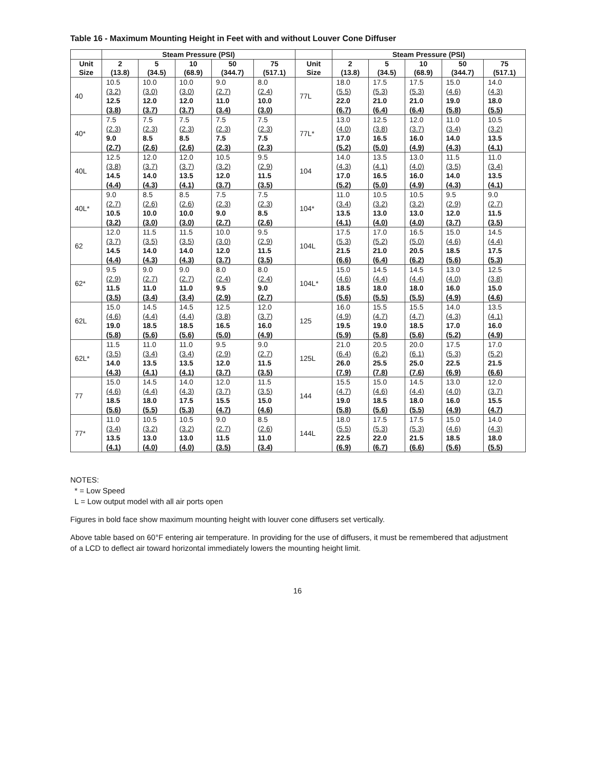Table 16 - Maximum Mounting Height in Feet with and without Louver Cone Diffuser
| | Steam Pressure (PSI) | | | | | | Steam Pressure (PSI) | | | | |
| --- | --- | --- | --- | --- | --- | --- | --- | --- | --- | --- | --- |
| Unit Size | 2 (13.8) | 5 (34.5) | 10 (68.9) | 50 (344.7) | 75 (517.1) | Unit Size | 2 (13.8) | 5 (34.5) | 10 (68.9) | 50 (344.7) | 75 (517.1) |
| 40 | 10.5 | 10.0 | 10.0 | 9.0 | 8.0 | 77L | 18.0 | 17.5 | 17.5 | 15.0 | 14.0 |
| | (3.2) | (3.0) | (3.0) | (2.7) | (2.4) | | (5.5) | (5.3) | (5.3) | (4.6) | (4.3) |
| | 12.5 | 12.0 | 12.0 | 11.0 | 10.0 | | 22.0 | 21.0 | 21.0 | 19.0 | 18.0 |
| | (3.8) | (3.7) | (3.7) | (3.4) | (3.0) | | (6.7) | (6.4) | (6.4) | (5.8) | (5.5) |
| 40* | 7.5 | 7.5 | 7.5 | 7.5 | 7.5 | 77L* | 13.0 | 12.5 | 12.0 | 11.0 | 10.5 |
| | (2.3) | (2.3) | (2.3) | (2.3) | (2.3) | | (4.0) | (3.8) | (3.7) | (3.4) | (3.2) |
| | 9.0 | 8.5 | 8.5 | 7.5 | 7.5 | | 17.0 | 16.5 | 16.0 | 14.0 | 13.5 |
| | (2.7) | (2.6) | (2.6) | (2.3) | (2.3) | | (5.2) | (5.0) | (4.9) | (4.3) | (4.1) |
| 40L | 12.5 | 12.0 | 12.0 | 10.5 | 9.5 | 104 | 14.0 | 13.5 | 13.0 | 11.5 | 11.0 |
| | (3.8) | (3.7) | (3.7) | (3.2) | (2.9) | | (4.3) | (4.1) | (4.0) | (3.5) | (3.4) |
| | 14.5 | 14.0 | 13.5 | 12.0 | 11.5 | | 17.0 | 16.5 | 16.0 | 14.0 | 13.5 |
| | (4.4) | (4.3) | (4.1) | (3.7) | (3.5) | | (5.2) | (5.0) | (4.9) | (4.3) | (4.1) |
| 40L* | 9.0 | 8.5 | 8.5 | 7.5 | 7.5 | 104* | 11.0 | 10.5 | 10.5 | 9.5 | 9.0 |
| | (2.7) | (2.6) | (2.6) | (2.3) | (2.3) | | (3.4) | (3.2) | (3.2) | (2.9) | (2.7) |
| | 10.5 | 10.0 | 10.0 | 9.0 | 8.5 | | 13.5 | 13.0 | 13.0 | 12.0 | 11.5 |
| | (3.2) | (3.0) | (3.0) | (2.7) | (2.6) | | (4.1) | (4.0) | (4.0) | (3.7) | (3.5) |
| 62 | 12.0 | 11.5 | 11.5 | 10.0 | 9.5 | 104L | 17.5 | 17.0 | 16.5 | 15.0 | 14.5 |
| | (3.7) | (3.5) | (3.5) | (3.0) | (2.9) | | (5.3) | (5.2) | (5.0) | (4.6) | (4.4) |
| | 14.5 | 14.0 | 14.0 | 12.0 | 11.5 | | 21.5 | 21.0 | 20.5 | 18.5 | 17.5 |
| | (4.4) | (4.3) | (4.3) | (3.7) | (3.5) | | (6.6) | (6.4) | (6.2) | (5.6) | (5.3) |
| 62* | 9.5 | 9.0 | 9.0 | 8.0 | 8.0 | 104L* | 15.0 | 14.5 | 14.5 | 13.0 | 12.5 |
| | (2.9) | (2.7) | (2.7) | (2.4) | (2.4) | | (4.6) | (4.4) | (4.4) | (4.0) | (3.8) |
| | 11.5 | 11.0 | 11.0 | 9.5 | 9.0 | | 18.5 | 18.0 | 18.0 | 16.0 | 15.0 |
| | (3.5) | (3.4) | (3.4) | (2.9) | (2.7) | | (5.6) | (5.5) | (5.5) | (4.9) | (4.6) |
| 62L | 15.0 | 14.5 | 14.5 | 12.5 | 12.0 | 125 | 16.0 | 15.5 | 15.5 | 14.0 | 13.5 |
| | (4.6) | (4.4) | (4.4) | (3.8) | (3.7) | | (4.9) | (4.7) | (4.7) | (4.3) | (4.1) |
| | 19.0 | 18.5 | 18.5 | 16.5 | 16.0 | | 19.5 | 19.0 | 18.5 | 17.0 | 16.0 |
| | (5.8) | (5.6) | (5.6) | (5.0) | (4.9) | | (5.9) | (5.8) | (5.6) | (5.2) | (4.9) |
| 62L* | 11.5 | 11.0 | 11.0 | 9.5 | 9.0 | 125L | 21.0 | 20.5 | 20.0 | 17.5 | 17.0 |
| | (3.5) | (3.4) | (3.4) | (2.9) | (2.7) | | (6.4) | (6.2) | (6.1) | (5.3) | (5.2) |
| | 14.0 | 13.5 | 13.5 | 12.0 | 11.5 | | 26.0 | 25.5 | 25.0 | 22.5 | 21.5 |
| | (4.3) | (4.1) | (4.1) | (3.7) | (3.5) | | (7.9) | (7.8) | (7.6) | (6.9) | (6.6) |
| 77 | 15.0 | 14.5 | 14.0 | 12.0 | 11.5 | 144 | 15.5 | 15.0 | 14.5 | 13.0 | 12.0 |
| | (4.6) | (4.4) | (4.3) | (3.7) | (3.5) | | (4.7) | (4.6) | (4.4) | (4.0) | (3.7) |
| | 18.5 | 18.0 | 17.5 | 15.5 | 15.0 | | 19.0 | 18.5 | 18.0 | 16.0 | 15.5 |
| | (5.6) | (5.5) | (5.3) | (4.7) | (4.6) | | (5.8) | (5.6) | (5.5) | (4.9) | (4.7) |
| 77* | 11.0 | 10.5 | 10.5 | 9.0 | 8.5 | 144L | 18.0 | 17.5 | 17.5 | 15.0 | 14.0 |
| | (3.4) | (3.2) | (3.2) | (2.7) | (2.6) | | (5.5) | (5.3) | (5.3) | (4.6) | (4.3) |
| | 13.5 | 13.0 | 13.0 | 11.5 | 11.0 | | 22.5 | 22.0 | 21.5 | 18.5 | 18.0 |
| | (4.1) | (4.0) | (4.0) | (3.5) | (3.4) | | (6.9) | (6.7) | (6.6) | (5.6) | (5.5) |
NOTES:
* = Low Speed
L = Low output model with all air ports open
Figures in bold face show maximum mounting height with louver cone diffusers set vertically.
Above table based on 60°F entering air temperature. In providing for the use of diffusers, it must be remembered that adjustment of a LCD to deflect air toward horizontal immediately lowers the mounting height limit.
16